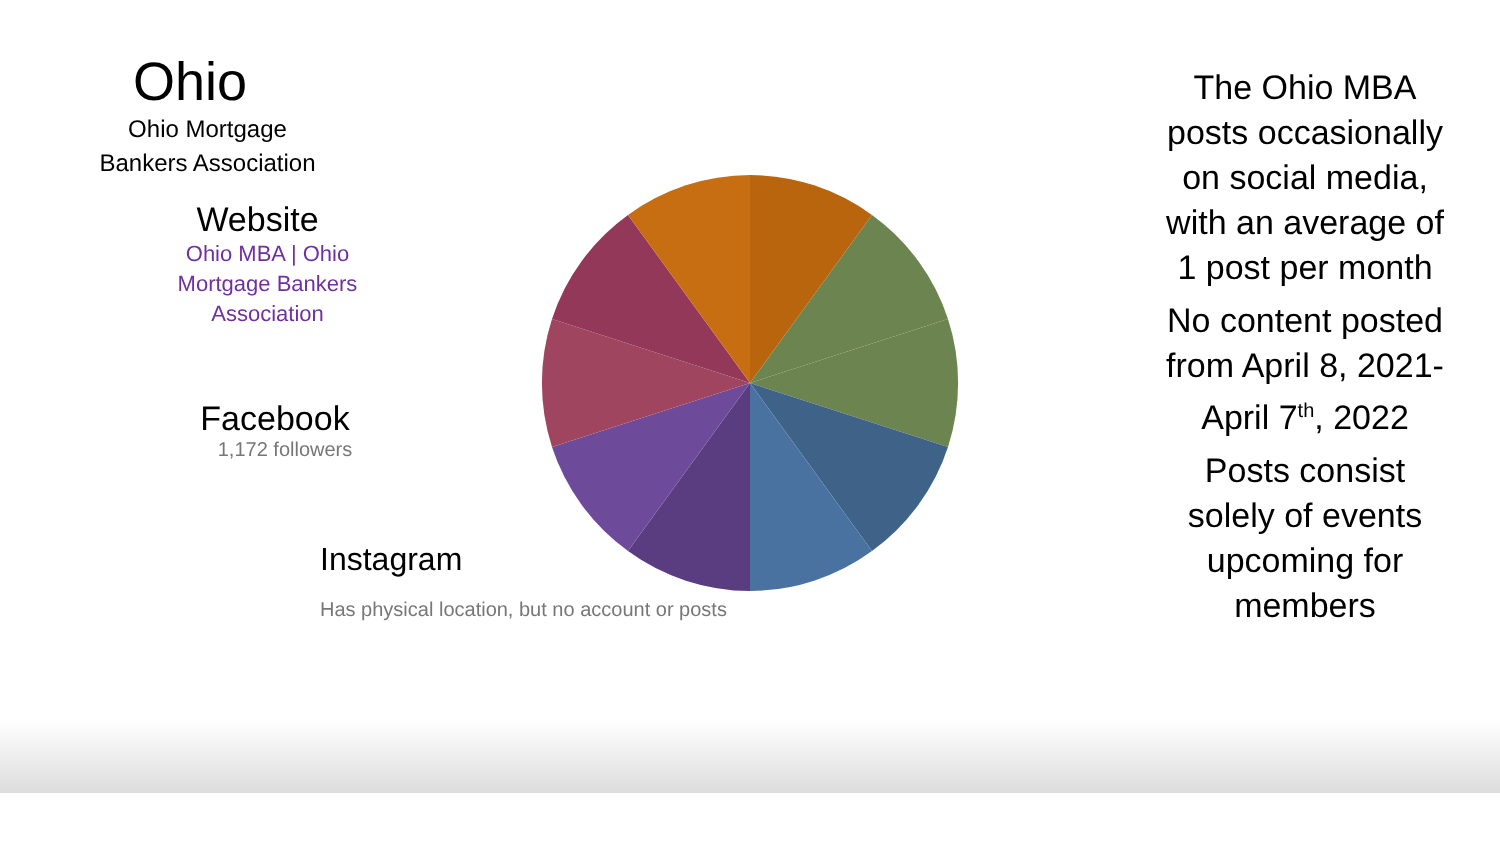Ohio
Ohio Mortgage
Bankers Association
Website
Ohio MBA | Ohio
Mortgage Bankers
Association
Facebook
1,172 followers
Instagram
Has physical location, but no account or posts
The Ohio MBA posts occasionally on social media, with an average of 1 post per month
No content posted from April 8, 2021-April 7<sup>th</sup>, 2022
Posts consist solely of events upcoming for members